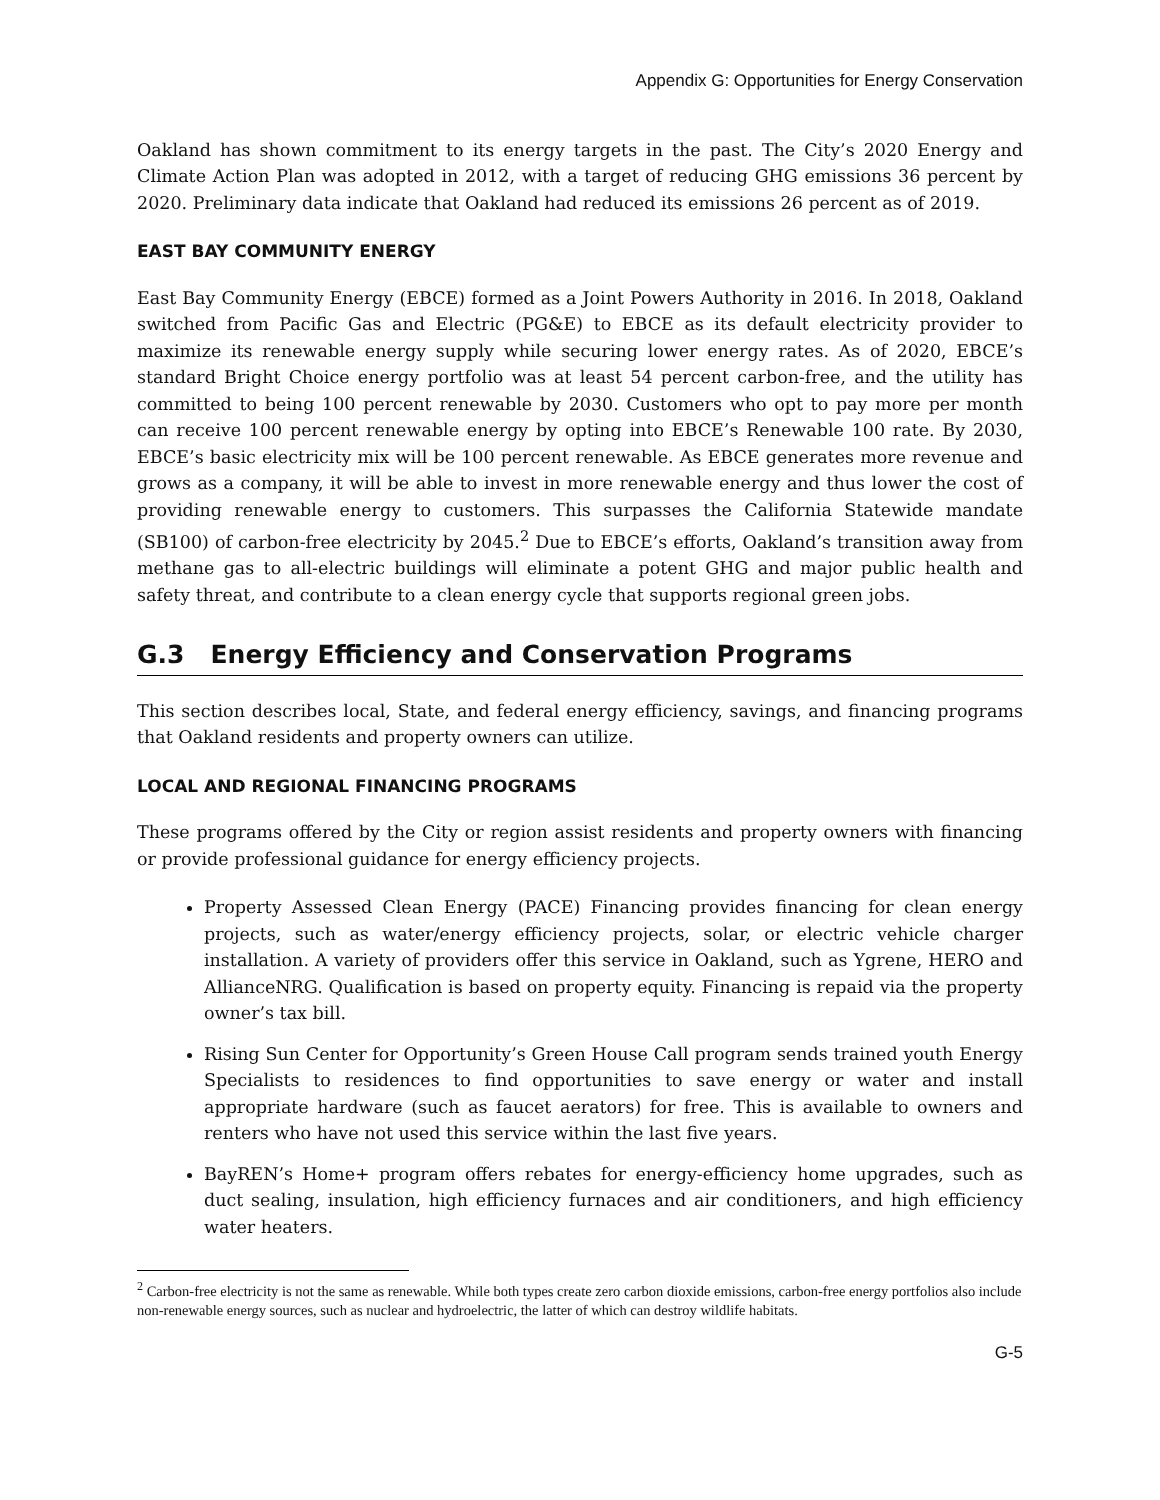Appendix G: Opportunities for Energy Conservation
Oakland has shown commitment to its energy targets in the past. The City’s 2020 Energy and Climate Action Plan was adopted in 2012, with a target of reducing GHG emissions 36 percent by 2020. Preliminary data indicate that Oakland had reduced its emissions 26 percent as of 2019.
EAST BAY COMMUNITY ENERGY
East Bay Community Energy (EBCE) formed as a Joint Powers Authority in 2016. In 2018, Oakland switched from Pacific Gas and Electric (PG&E) to EBCE as its default electricity provider to maximize its renewable energy supply while securing lower energy rates. As of 2020, EBCE’s standard Bright Choice energy portfolio was at least 54 percent carbon-free, and the utility has committed to being 100 percent renewable by 2030. Customers who opt to pay more per month can receive 100 percent renewable energy by opting into EBCE’s Renewable 100 rate. By 2030, EBCE’s basic electricity mix will be 100 percent renewable. As EBCE generates more revenue and grows as a company, it will be able to invest in more renewable energy and thus lower the cost of providing renewable energy to customers. This surpasses the California Statewide mandate (SB100) of carbon-free electricity by 2045.<sup>2</sup> Due to EBCE’s efforts, Oakland’s transition away from methane gas to all-electric buildings will eliminate a potent GHG and major public health and safety threat, and contribute to a clean energy cycle that supports regional green jobs.
G.3 Energy Efficiency and Conservation Programs
This section describes local, State, and federal energy efficiency, savings, and financing programs that Oakland residents and property owners can utilize.
LOCAL AND REGIONAL FINANCING PROGRAMS
These programs offered by the City or region assist residents and property owners with financing or provide professional guidance for energy efficiency projects.
Property Assessed Clean Energy (PACE) Financing provides financing for clean energy projects, such as water/energy efficiency projects, solar, or electric vehicle charger installation. A variety of providers offer this service in Oakland, such as Ygrene, HERO and AllianceNRG. Qualification is based on property equity. Financing is repaid via the property owner’s tax bill.
Rising Sun Center for Opportunity’s Green House Call program sends trained youth Energy Specialists to residences to find opportunities to save energy or water and install appropriate hardware (such as faucet aerators) for free. This is available to owners and renters who have not used this service within the last five years.
BayREN’s Home+ program offers rebates for energy-efficiency home upgrades, such as duct sealing, insulation, high efficiency furnaces and air conditioners, and high efficiency water heaters.
<sup>2</sup> Carbon-free electricity is not the same as renewable. While both types create zero carbon dioxide emissions, carbon-free energy portfolios also include non-renewable energy sources, such as nuclear and hydroelectric, the latter of which can destroy wildlife habitats.
G-5